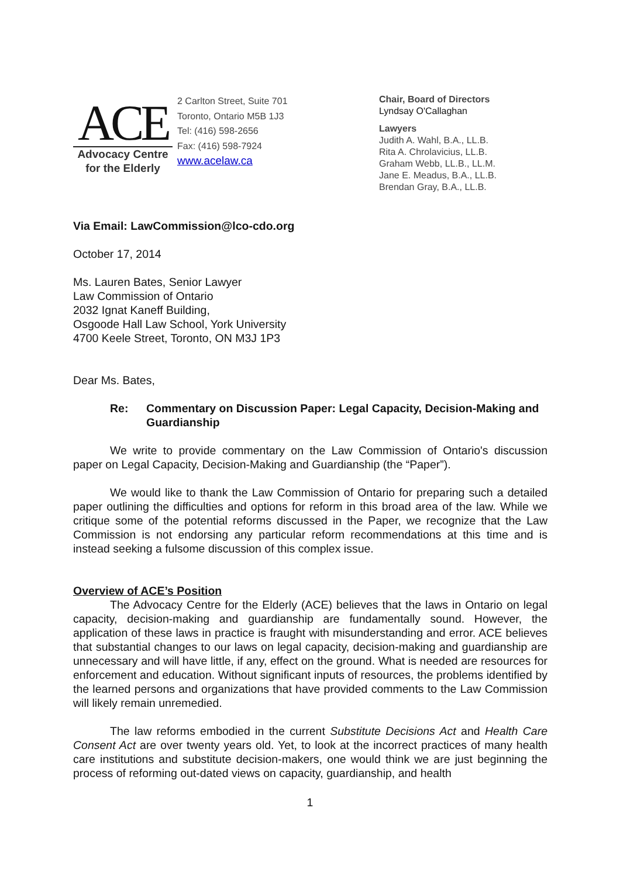ACE
Advocacy Centre
for the Elderly
2 Carlton Street, Suite 701
Toronto, Ontario M5B 1J3
Tel: (416) 598-2656
Fax: (416) 598-7924
www.acelaw.ca
Chair, Board of Directors
Lyndsay O'Callaghan
Lawyers
Judith A. Wahl, B.A., LL.B.
Rita A. Chrolavicius, LL.B.
Graham Webb, LL.B., LL.M.
Jane E. Meadus, B.A., LL.B.
Brendan Gray, B.A., LL.B.
Via Email: LawCommission@lco-cdo.org
October 17, 2014
Ms. Lauren Bates, Senior Lawyer
Law Commission of Ontario
2032 Ignat Kaneff Building,
Osgoode Hall Law School, York University
4700 Keele Street, Toronto, ON M3J 1P3
Dear Ms. Bates,
Re: Commentary on Discussion Paper: Legal Capacity, Decision-Making and Guardianship
We write to provide commentary on the Law Commission of Ontario's discussion paper on Legal Capacity, Decision-Making and Guardianship (the “Paper”).
We would like to thank the Law Commission of Ontario for preparing such a detailed paper outlining the difficulties and options for reform in this broad area of the law. While we critique some of the potential reforms discussed in the Paper, we recognize that the Law Commission is not endorsing any particular reform recommendations at this time and is instead seeking a fulsome discussion of this complex issue.
Overview of ACE’s Position
The Advocacy Centre for the Elderly (ACE) believes that the laws in Ontario on legal capacity, decision-making and guardianship are fundamentally sound. However, the application of these laws in practice is fraught with misunderstanding and error. ACE believes that substantial changes to our laws on legal capacity, decision-making and guardianship are unnecessary and will have little, if any, effect on the ground. What is needed are resources for enforcement and education. Without significant inputs of resources, the problems identified by the learned persons and organizations that have provided comments to the Law Commission will likely remain unremedied.
The law reforms embodied in the current Substitute Decisions Act and Health Care Consent Act are over twenty years old. Yet, to look at the incorrect practices of many health care institutions and substitute decision-makers, one would think we are just beginning the process of reforming out-dated views on capacity, guardianship, and health
1